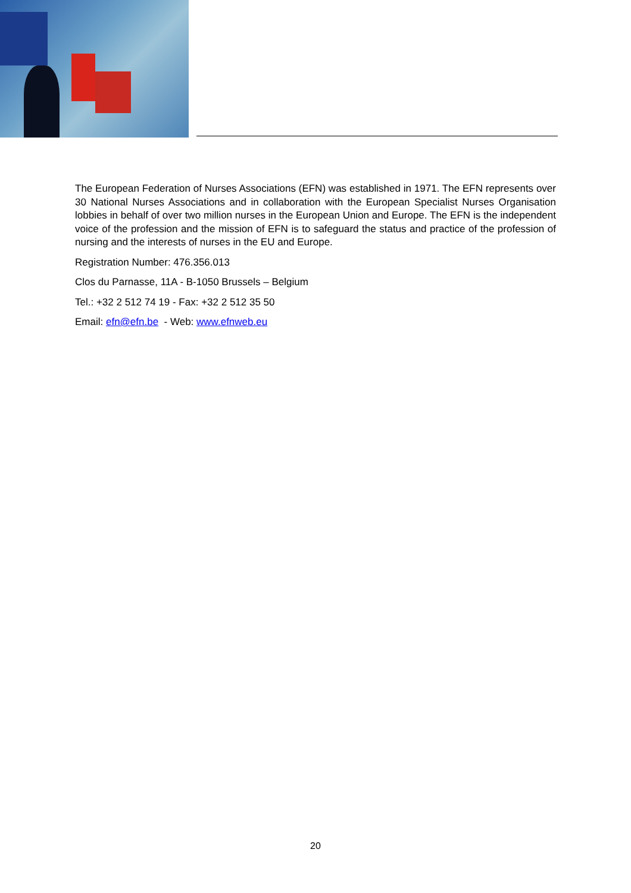The European Federation of Nurses Associations (EFN) was established in 1971. The EFN represents over 30 National Nurses Associations and in collaboration with the European Specialist Nurses Organisation lobbies in behalf of over two million nurses in the European Union and Europe. The EFN is the independent voice of the profession and the mission of EFN is to safeguard the status and practice of the profession of nursing and the interests of nurses in the EU and Europe.
Registration Number: 476.356.013
Clos du Parnasse, 11A - B-1050 Brussels – Belgium
Tel.: +32 2 512 74 19 - Fax: +32 2 512 35 50
Email: efn@efn.be - Web: www.efnweb.eu
20